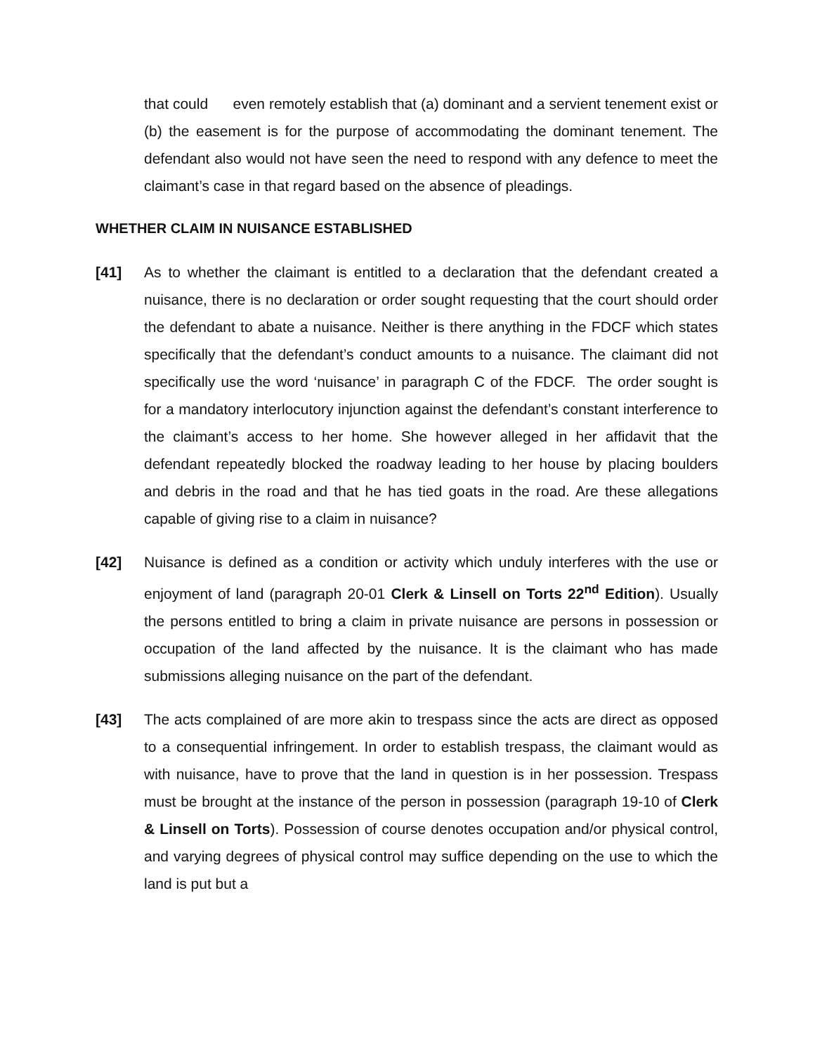that could even remotely establish that (a) dominant and a servient tenement exist or (b) the easement is for the purpose of accommodating the dominant tenement. The defendant also would not have seen the need to respond with any defence to meet the claimant’s case in that regard based on the absence of pleadings.
WHETHER CLAIM IN NUISANCE ESTABLISHED
[41] As to whether the claimant is entitled to a declaration that the defendant created a nuisance, there is no declaration or order sought requesting that the court should order the defendant to abate a nuisance. Neither is there anything in the FDCF which states specifically that the defendant’s conduct amounts to a nuisance. The claimant did not specifically use the word ‘nuisance’ in paragraph C of the FDCF. The order sought is for a mandatory interlocutory injunction against the defendant’s constant interference to the claimant’s access to her home. She however alleged in her affidavit that the defendant repeatedly blocked the roadway leading to her house by placing boulders and debris in the road and that he has tied goats in the road. Are these allegations capable of giving rise to a claim in nuisance?
[42] Nuisance is defined as a condition or activity which unduly interferes with the use or enjoyment of land (paragraph 20-01 Clerk & Linsell on Torts 22<sup>nd</sup> Edition). Usually the persons entitled to bring a claim in private nuisance are persons in possession or occupation of the land affected by the nuisance. It is the claimant who has made submissions alleging nuisance on the part of the defendant.
[43] The acts complained of are more akin to trespass since the acts are direct as opposed to a consequential infringement. In order to establish trespass, the claimant would as with nuisance, have to prove that the land in question is in her possession. Trespass must be brought at the instance of the person in possession (paragraph 19-10 of Clerk & Linsell on Torts). Possession of course denotes occupation and/or physical control, and varying degrees of physical control may suffice depending on the use to which the land is put but a